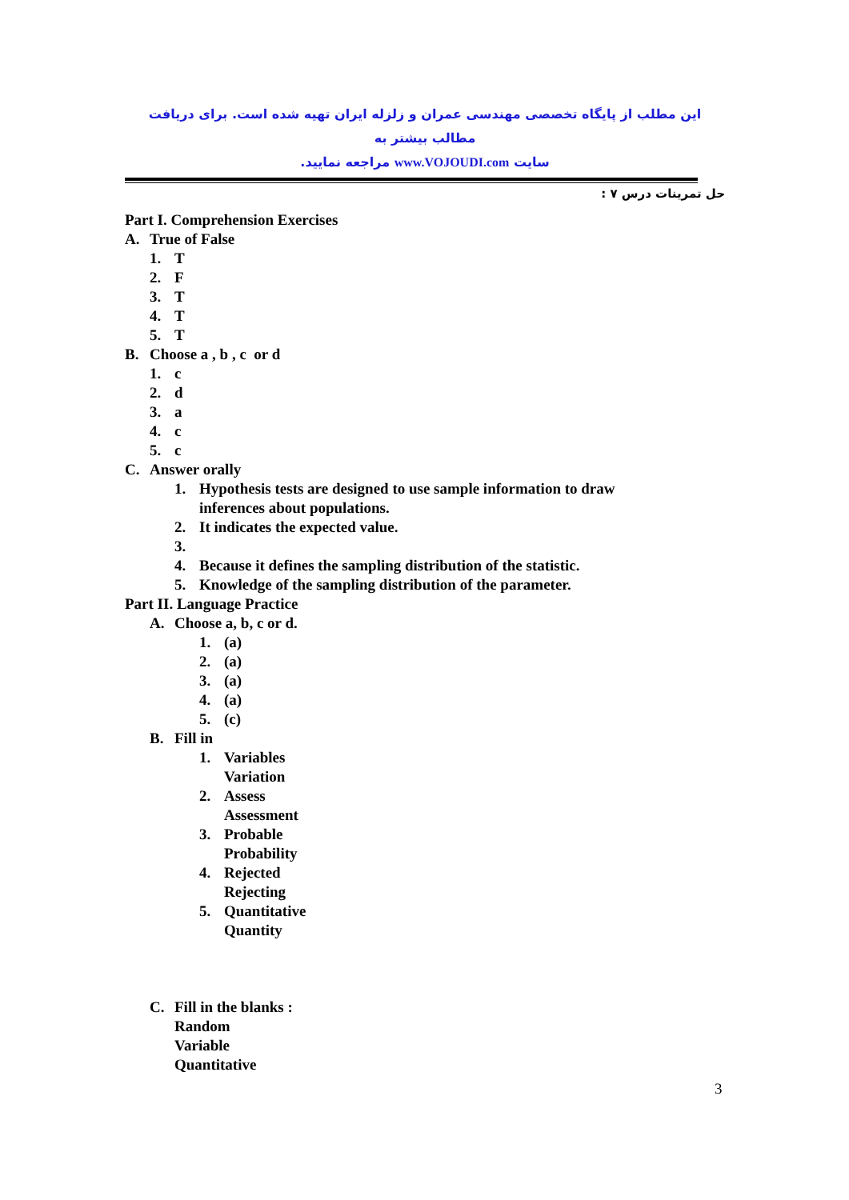این مطلب از پایگاه تخصصی مهندسی عمران و زلزله ایران تهیه شده است. برای دریافت مطالب بیشتر به
سایت www.VOJOUDI.com مراجعه نمایید.
حل تمرینات درس ۷ :
Part I. Comprehension Exercises
A. True of False
1. T
2. F
3. T
4. T
5. T
B. Choose a , b , c or d
1. c
2. d
3. a
4. c
5. c
C. Answer orally
1. Hypothesis tests are designed to use sample information to draw
inferences about populations.
2. It indicates the expected value.
3.
4. Because it defines the sampling distribution of the statistic.
5. Knowledge of the sampling distribution of the parameter.
Part II. Language Practice
A. Choose a, b, c or d.
1. (a)
2. (a)
3. (a)
4. (a)
5. (c)
B. Fill in
1. Variables
Variation
2. Assess
Assessment
3. Probable
Probability
4. Rejected
Rejecting
5. Quantitative
Quantity
C. Fill in the blanks :
Random
Variable
Quantitative
3